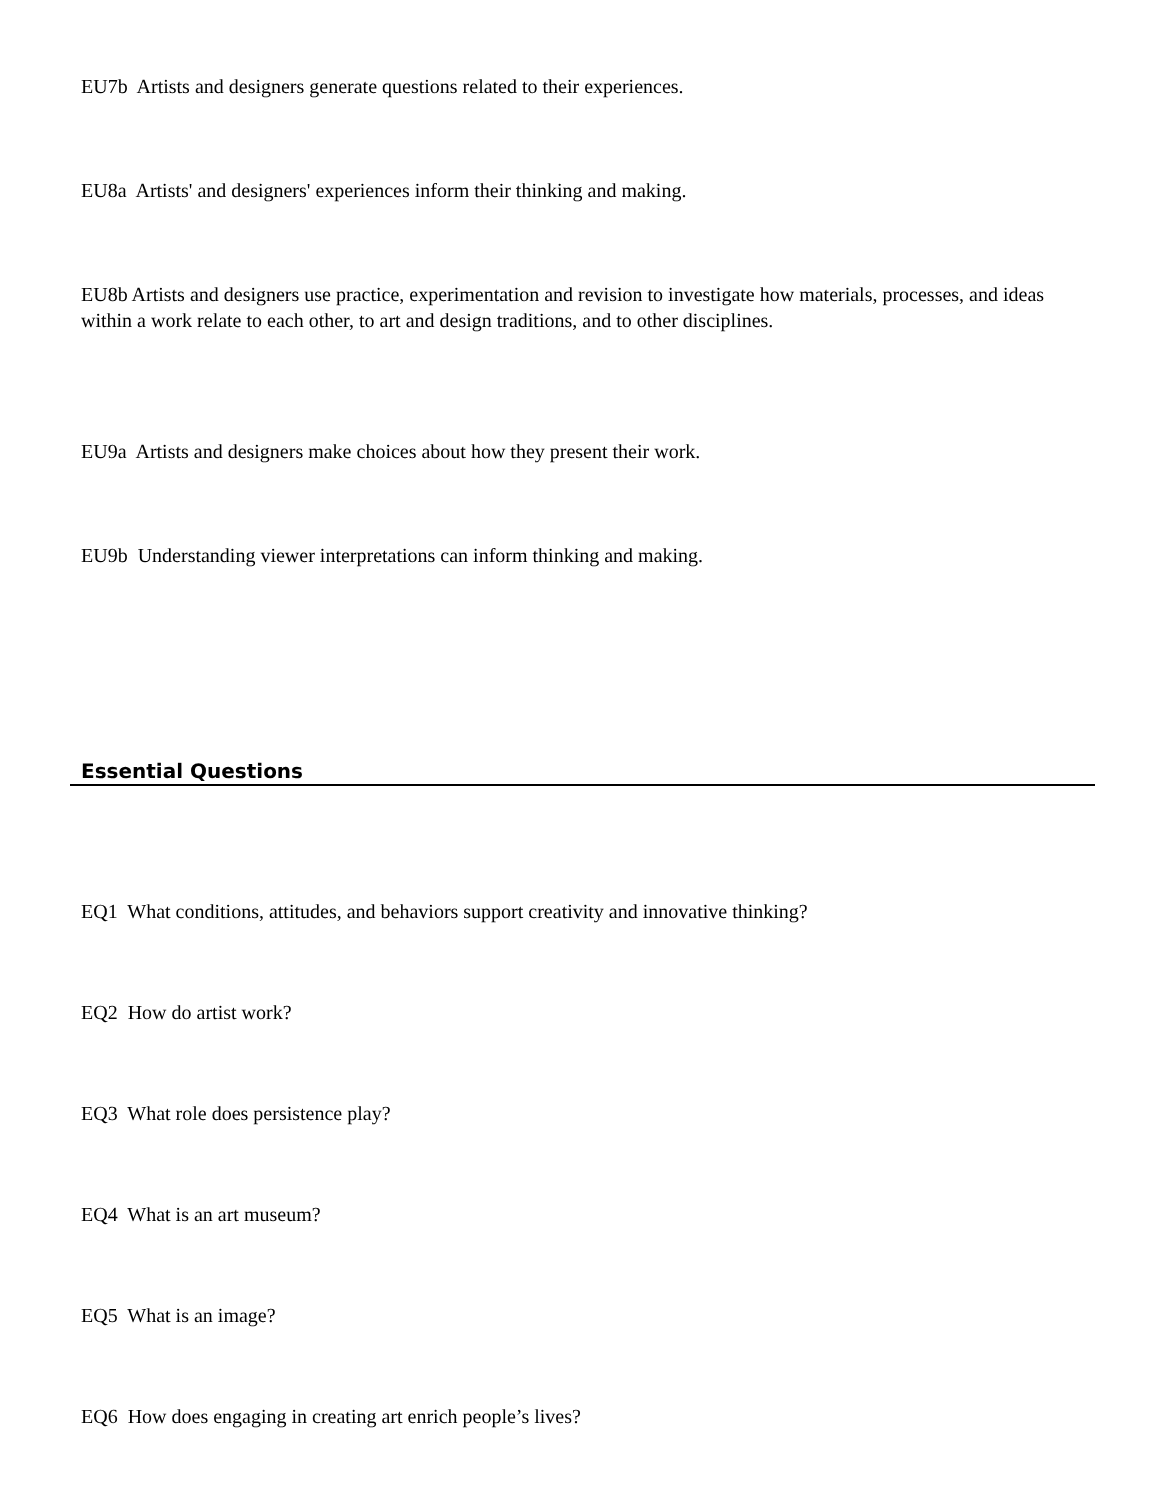EU7b Artists and designers generate questions related to their experiences.
EU8a Artists' and designers' experiences inform their thinking and making.
EU8b Artists and designers use practice, experimentation and revision to investigate how materials, processes, and ideas within a work relate to each other, to art and design traditions, and to other disciplines.
EU9a Artists and designers make choices about how they present their work.
EU9b Understanding viewer interpretations can inform thinking and making.
Essential Questions
EQ1 What conditions, attitudes, and behaviors support creativity and innovative thinking?
EQ2 How do artist work?
EQ3 What role does persistence play?
EQ4 What is an art museum?
EQ5 What is an image?
EQ6 How does engaging in creating art enrich people’s lives?